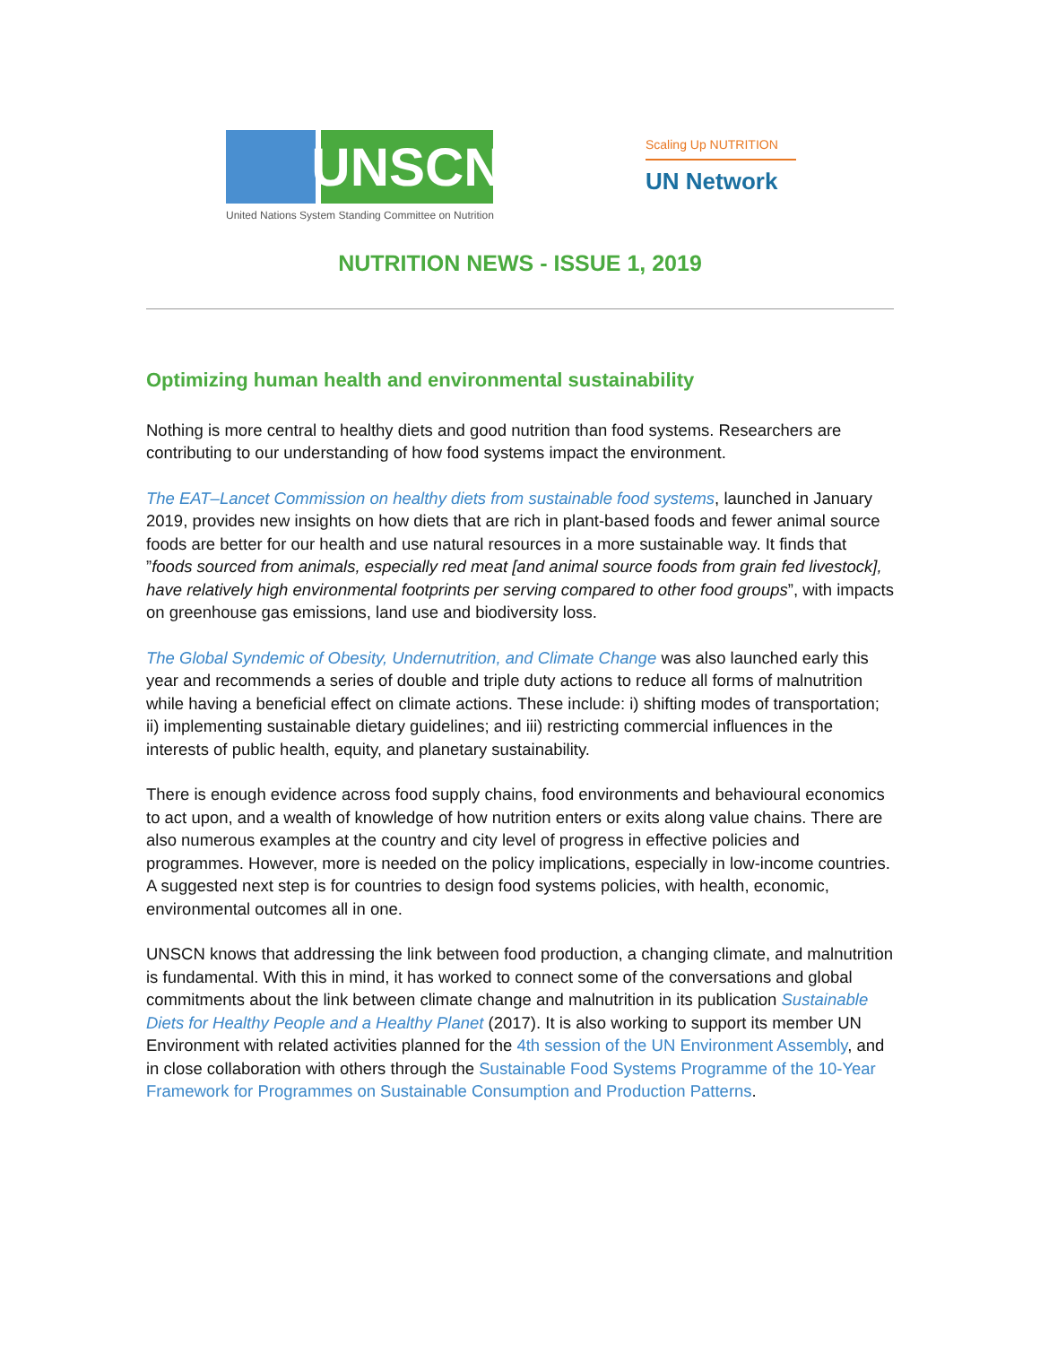UNSCN
United Nations System Standing Committee on Nutrition
Scaling Up NUTRITION
UN Network
NUTRITION NEWS - ISSUE 1, 2019
Optimizing human health and environmental sustainability
Nothing is more central to healthy diets and good nutrition than food systems. Researchers are contributing to our understanding of how food systems impact the environment.
The EAT–Lancet Commission on healthy diets from sustainable food systems, launched in January 2019, provides new insights on how diets that are rich in plant-based foods and fewer animal source foods are better for our health and use natural resources in a more sustainable way. It finds that ”foods sourced from animals, especially red meat [and animal source foods from grain fed livestock], have relatively high environmental footprints per serving compared to other food groups”, with impacts on greenhouse gas emissions, land use and biodiversity loss.
The Global Syndemic of Obesity, Undernutrition, and Climate Change was also launched early this year and recommends a series of double and triple duty actions to reduce all forms of malnutrition while having a beneficial effect on climate actions. These include: i) shifting modes of transportation; ii) implementing sustainable dietary guidelines; and iii) restricting commercial influences in the interests of public health, equity, and planetary sustainability.
There is enough evidence across food supply chains, food environments and behavioural economics to act upon, and a wealth of knowledge of how nutrition enters or exits along value chains. There are also numerous examples at the country and city level of progress in effective policies and programmes. However, more is needed on the policy implications, especially in low-income countries. A suggested next step is for countries to design food systems policies, with health, economic, environmental outcomes all in one.
UNSCN knows that addressing the link between food production, a changing climate, and malnutrition is fundamental. With this in mind, it has worked to connect some of the conversations and global commitments about the link between climate change and malnutrition in its publication Sustainable Diets for Healthy People and a Healthy Planet (2017). It is also working to support its member UN Environment with related activities planned for the 4th session of the UN Environment Assembly, and in close collaboration with others through the Sustainable Food Systems Programme of the 10-Year Framework for Programmes on Sustainable Consumption and Production Patterns.